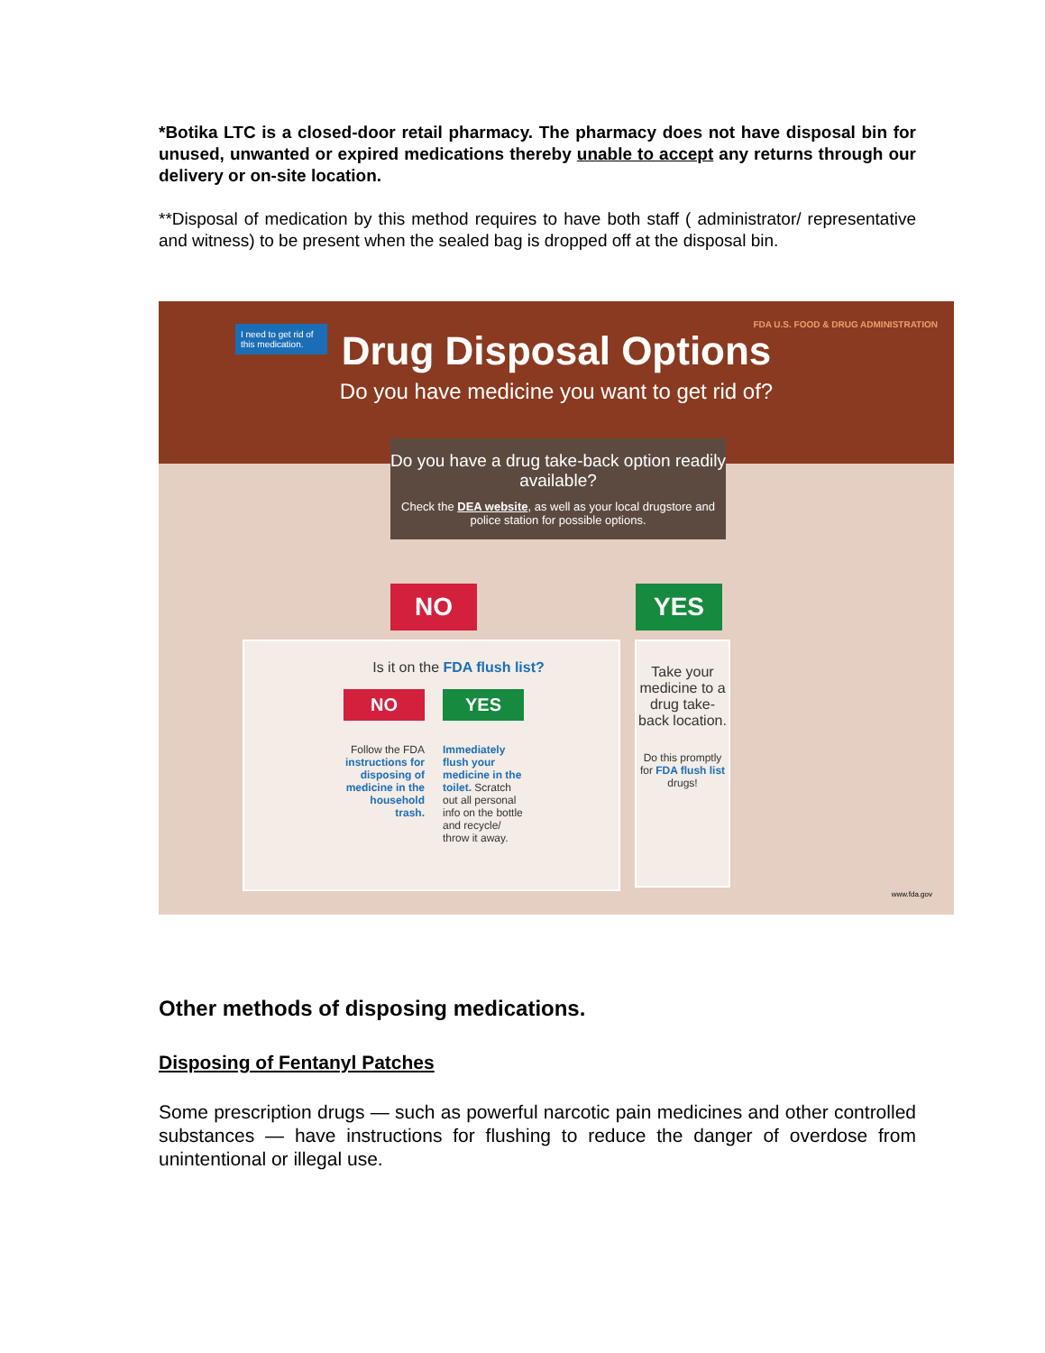*Botika LTC is a closed-door retail pharmacy. The pharmacy does not have disposal bin for unused, unwanted or expired medications thereby unable to accept any returns through our delivery or on-site location.
**Disposal of medication by this method requires to have both staff ( administrator/ representative and witness) to be present when the sealed bag is dropped off at the disposal bin.
Drug Disposal Options
Do you have medicine you want to get rid of?
I need to get rid of this medication.
FDA U.S. FOOD & DRUG ADMINISTRATION
Do you have a drug take-back option readily available?
Check the DEA website, as well as your local drugstore and police station for possible options.
NO YES
Is it on the FDA flush list?
NO
Follow the FDA instructions for disposing of medicine in the household trash.
YES
Immediately flush your medicine in the toilet. Scratch out all personal info on the bottle and recycle/ throw it away.
Take your medicine to a drug take-back location.
Do this promptly for FDA flush list drugs!
www.fda.gov
Other methods of disposing medications.
Disposing of Fentanyl Patches
Some prescription drugs — such as powerful narcotic pain medicines and other controlled substances — have instructions for flushing to reduce the danger of overdose from unintentional or illegal use.